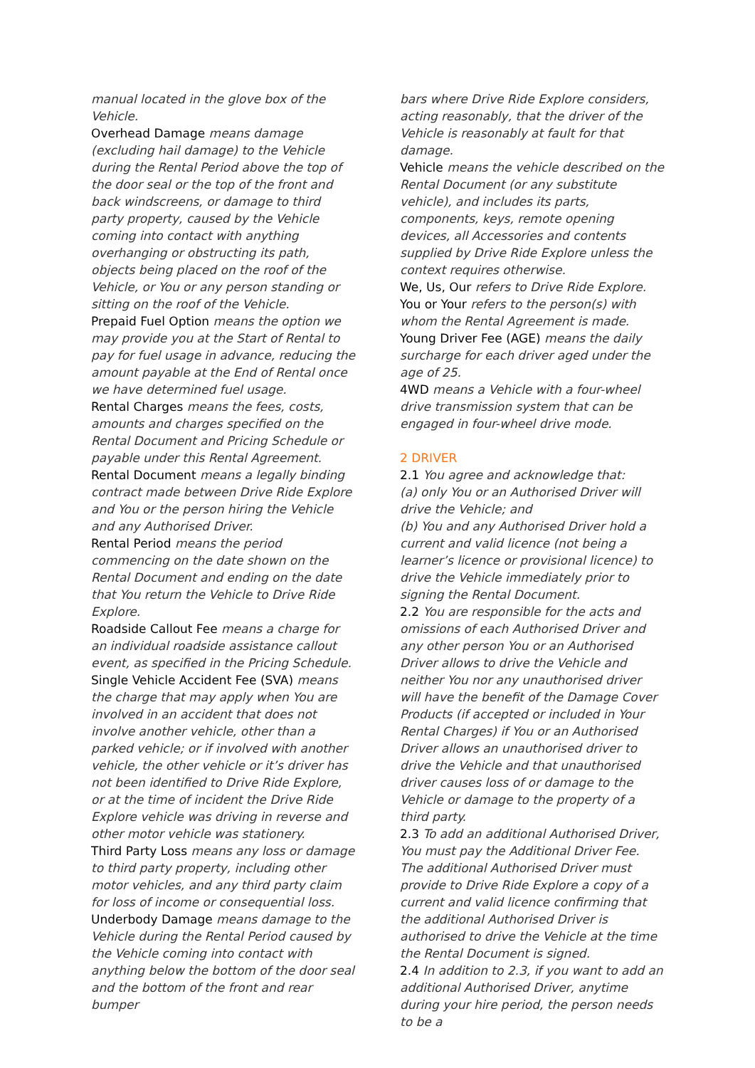manual located in the glove box of the Vehicle.
Overhead Damage means damage (excluding hail damage) to the Vehicle during the Rental Period above the top of the door seal or the top of the front and back windscreens, or damage to third party property, caused by the Vehicle coming into contact with anything overhanging or obstructing its path, objects being placed on the roof of the Vehicle, or You or any person standing or sitting on the roof of the Vehicle.
Prepaid Fuel Option means the option we may provide you at the Start of Rental to pay for fuel usage in advance, reducing the amount payable at the End of Rental once we have determined fuel usage.
Rental Charges means the fees, costs, amounts and charges specified on the Rental Document and Pricing Schedule or payable under this Rental Agreement.
Rental Document means a legally binding contract made between Drive Ride Explore and You or the person hiring the Vehicle and any Authorised Driver.
Rental Period means the period commencing on the date shown on the Rental Document and ending on the date that You return the Vehicle to Drive Ride Explore.
Roadside Callout Fee means a charge for an individual roadside assistance callout event, as specified in the Pricing Schedule.
Single Vehicle Accident Fee (SVA) means the charge that may apply when You are involved in an accident that does not involve another vehicle, other than a parked vehicle; or if involved with another vehicle, the other vehicle or it’s driver has not been identified to Drive Ride Explore, or at the time of incident the Drive Ride Explore vehicle was driving in reverse and other motor vehicle was stationery.
Third Party Loss means any loss or damage to third party property, including other motor vehicles, and any third party claim for loss of income or consequential loss.
Underbody Damage means damage to the Vehicle during the Rental Period caused by the Vehicle coming into contact with anything below the bottom of the door seal and the bottom of the front and rear bumper
bars where Drive Ride Explore considers, acting reasonably, that the driver of the Vehicle is reasonably at fault for that damage.
Vehicle means the vehicle described on the Rental Document (or any substitute vehicle), and includes its parts, components, keys, remote opening devices, all Accessories and contents supplied by Drive Ride Explore unless the context requires otherwise.
We, Us, Our refers to Drive Ride Explore.
You or Your refers to the person(s) with whom the Rental Agreement is made.
Young Driver Fee (AGE) means the daily surcharge for each driver aged under the age of 25.
4WD means a Vehicle with a four-wheel drive transmission system that can be engaged in four-wheel drive mode.
2 DRIVER
2.1 You agree and acknowledge that:
(a) only You or an Authorised Driver will drive the Vehicle; and
(b) You and any Authorised Driver hold a current and valid licence (not being a learner’s licence or provisional licence) to drive the Vehicle immediately prior to signing the Rental Document.
2.2 You are responsible for the acts and omissions of each Authorised Driver and any other person You or an Authorised Driver allows to drive the Vehicle and neither You nor any unauthorised driver will have the benefit of the Damage Cover Products (if accepted or included in Your Rental Charges) if You or an Authorised Driver allows an unauthorised driver to drive the Vehicle and that unauthorised driver causes loss of or damage to the Vehicle or damage to the property of a third party.
2.3 To add an additional Authorised Driver, You must pay the Additional Driver Fee. The additional Authorised Driver must provide to Drive Ride Explore a copy of a current and valid licence confirming that the additional Authorised Driver is authorised to drive the Vehicle at the time the Rental Document is signed.
2.4 In addition to 2.3, if you want to add an additional Authorised Driver, anytime during your hire period, the person needs to be a